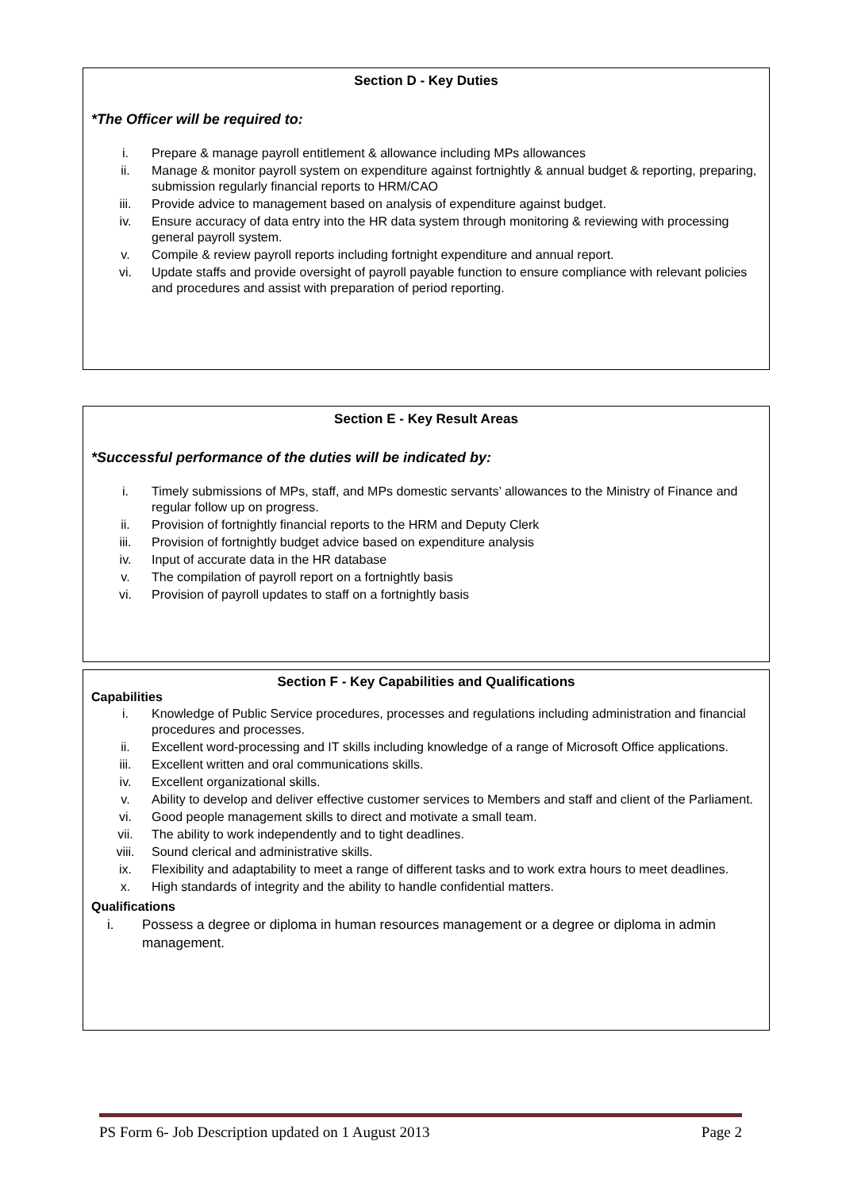Section D - Key Duties
*The Officer will be required to:
i. Prepare & manage payroll entitlement & allowance including MPs allowances
ii. Manage & monitor payroll system on expenditure against fortnightly & annual budget & reporting, preparing, submission regularly financial reports to HRM/CAO
iii. Provide advice to management based on analysis of expenditure against budget.
iv. Ensure accuracy of data entry into the HR data system through monitoring & reviewing with processing general payroll system.
v. Compile & review payroll reports including fortnight expenditure and annual report.
vi. Update staffs and provide oversight of payroll payable function to ensure compliance with relevant policies and procedures and assist with preparation of period reporting.
Section E - Key Result Areas
*Successful performance of the duties will be indicated by:
i. Timely submissions of MPs, staff, and MPs domestic servants’ allowances to the Ministry of Finance and regular follow up on progress.
ii. Provision of fortnightly financial reports to the HRM and Deputy Clerk
iii. Provision of fortnightly budget advice based on expenditure analysis
iv. Input of accurate data in the HR database
v. The compilation of payroll report on a fortnightly basis
vi. Provision of payroll updates to staff on a fortnightly basis
Section F - Key Capabilities and Qualifications
Capabilities
i. Knowledge of Public Service procedures, processes and regulations including administration and financial procedures and processes.
ii. Excellent word-processing and IT skills including knowledge of a range of Microsoft Office applications.
iii. Excellent written and oral communications skills.
iv. Excellent organizational skills.
v. Ability to develop and deliver effective customer services to Members and staff and client of the Parliament.
vi. Good people management skills to direct and motivate a small team.
vii. The ability to work independently and to tight deadlines.
viii. Sound clerical and administrative skills.
ix. Flexibility and adaptability to meet a range of different tasks and to work extra hours to meet deadlines.
x. High standards of integrity and the ability to handle confidential matters.
Qualifications
i. Possess a degree or diploma in human resources management or a degree or diploma in admin management.
PS Form 6- Job Description updated on 1 August 2013 Page 2